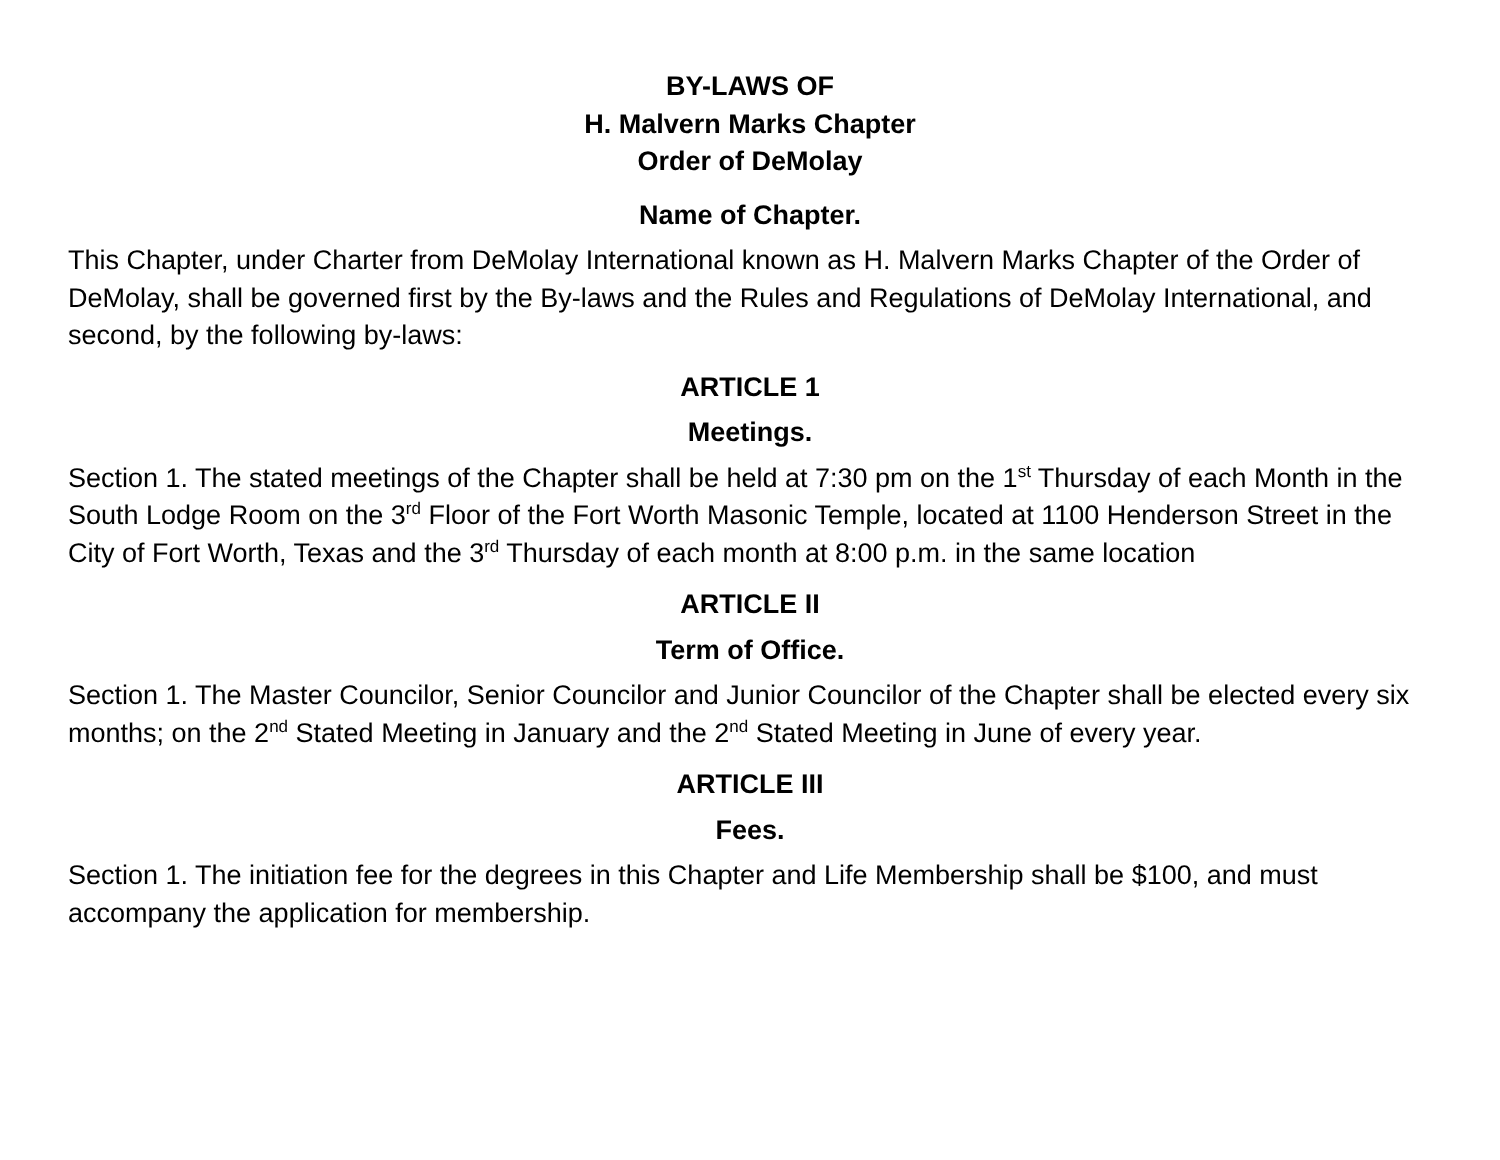BY-LAWS OF
H. Malvern Marks Chapter
Order of DeMolay
Name of Chapter.
This Chapter, under Charter from DeMolay International known as H. Malvern Marks Chapter of the Order of DeMolay, shall be governed first by the By-laws and the Rules and Regulations of DeMolay International, and second, by the following by-laws:
ARTICLE 1
Meetings.
Section 1. The stated meetings of the Chapter shall be held at 7:30 pm on the 1<sup>st</sup> Thursday of each Month in the South Lodge Room on the 3<sup>rd</sup> Floor of the Fort Worth Masonic Temple, located at 1100 Henderson Street in the City of Fort Worth, Texas and the 3<sup>rd</sup> Thursday of each month at 8:00 p.m. in the same location
ARTICLE II
Term of Office.
Section 1. The Master Councilor, Senior Councilor and Junior Councilor of the Chapter shall be elected every six months; on the 2<sup>nd</sup> Stated Meeting in January and the 2<sup>nd</sup> Stated Meeting in June of every year.
ARTICLE III
Fees.
Section 1. The initiation fee for the degrees in this Chapter and Life Membership shall be $100, and must accompany the application for membership.